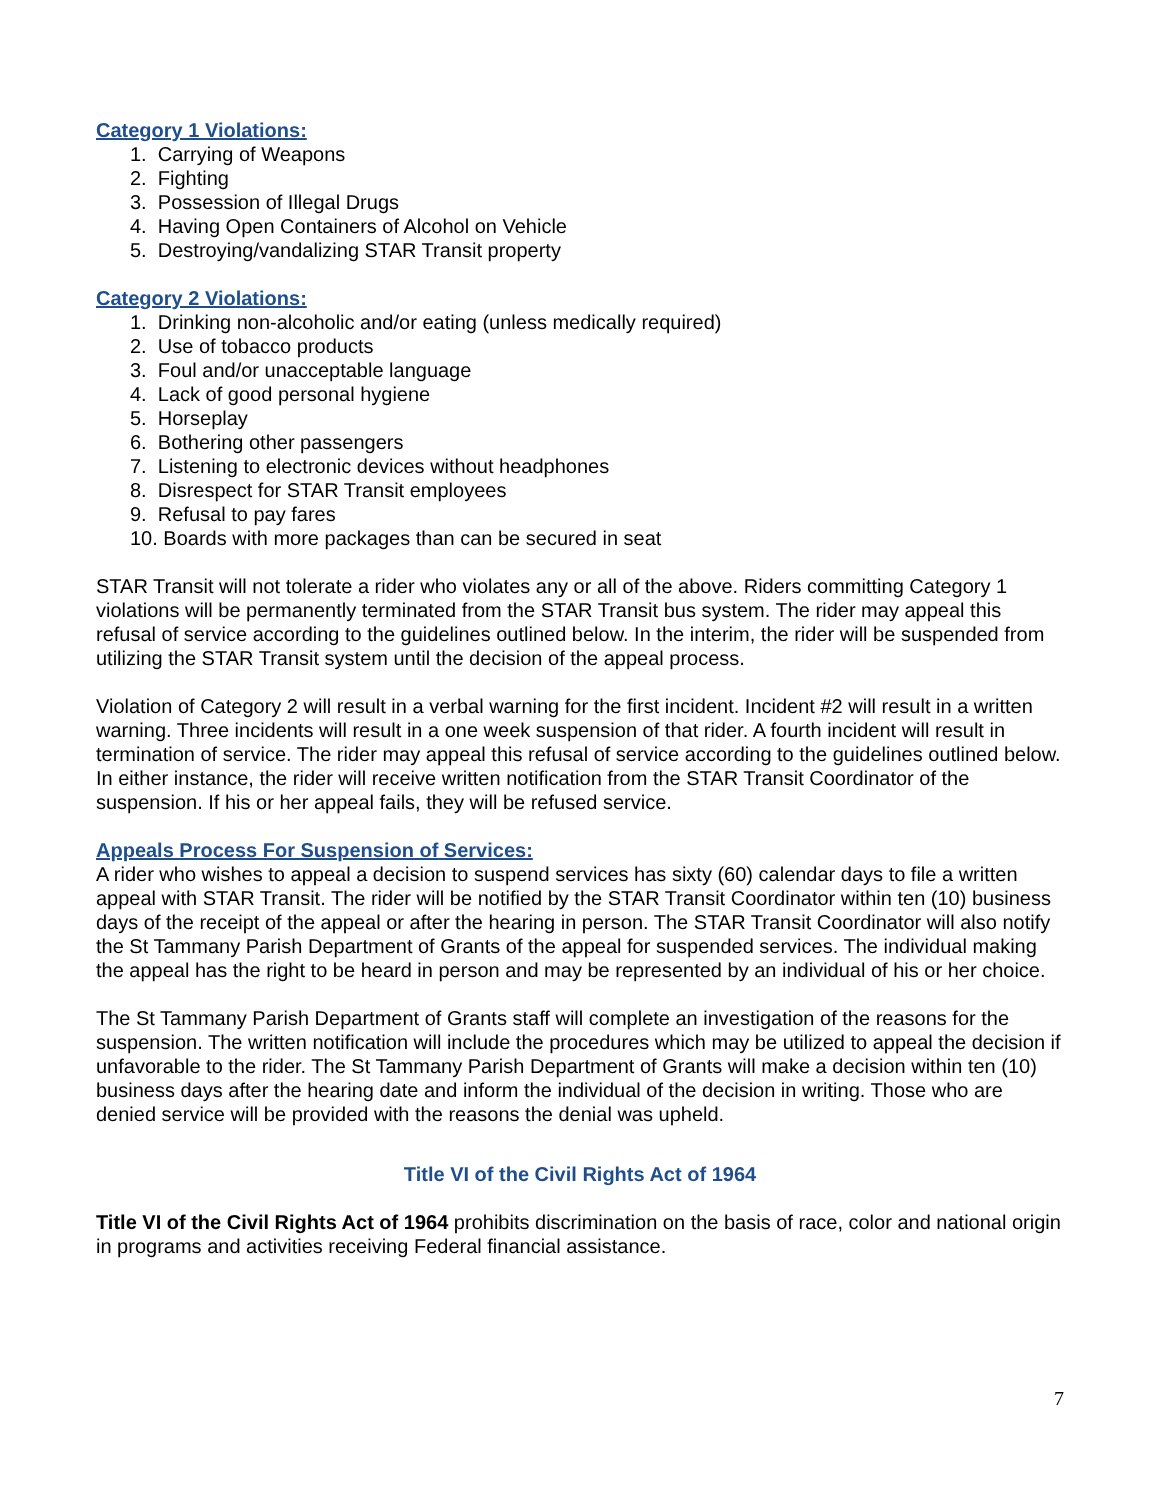Category 1 Violations:
1. Carrying of Weapons
2. Fighting
3. Possession of Illegal Drugs
4. Having Open Containers of Alcohol on Vehicle
5. Destroying/vandalizing STAR Transit property
Category 2 Violations:
1. Drinking non-alcoholic and/or eating (unless medically required)
2. Use of tobacco products
3. Foul and/or unacceptable language
4. Lack of good personal hygiene
5. Horseplay
6. Bothering other passengers
7. Listening to electronic devices without headphones
8. Disrespect for STAR Transit employees
9. Refusal to pay fares
10. Boards with more packages than can be secured in seat
STAR Transit will not tolerate a rider who violates any or all of the above. Riders committing Category 1 violations will be permanently terminated from the STAR Transit bus system. The rider may appeal this refusal of service according to the guidelines outlined below. In the interim, the rider will be suspended from utilizing the STAR Transit system until the decision of the appeal process.
Violation of Category 2 will result in a verbal warning for the first incident. Incident #2 will result in a written warning. Three incidents will result in a one week suspension of that rider. A fourth incident will result in termination of service. The rider may appeal this refusal of service according to the guidelines outlined below. In either instance, the rider will receive written notification from the STAR Transit Coordinator of the suspension. If his or her appeal fails, they will be refused service.
Appeals Process For Suspension of Services:
A rider who wishes to appeal a decision to suspend services has sixty (60) calendar days to file a written appeal with STAR Transit. The rider will be notified by the STAR Transit Coordinator within ten (10) business days of the receipt of the appeal or after the hearing in person. The STAR Transit Coordinator will also notify the St Tammany Parish Department of Grants of the appeal for suspended services. The individual making the appeal has the right to be heard in person and may be represented by an individual of his or her choice.
The St Tammany Parish Department of Grants staff will complete an investigation of the reasons for the suspension. The written notification will include the procedures which may be utilized to appeal the decision if unfavorable to the rider. The St Tammany Parish Department of Grants will make a decision within ten (10) business days after the hearing date and inform the individual of the decision in writing. Those who are denied service will be provided with the reasons the denial was upheld.
Title VI of the Civil Rights Act of 1964
Title VI of the Civil Rights Act of 1964 prohibits discrimination on the basis of race, color and national origin in programs and activities receiving Federal financial assistance.
7